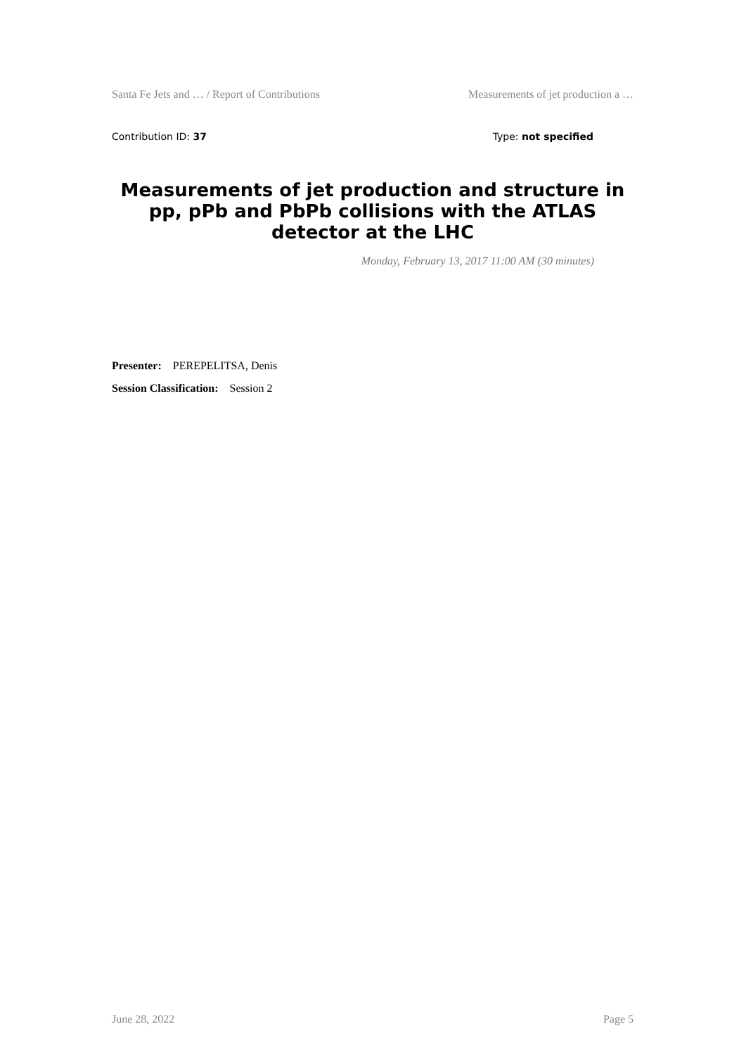Santa Fe Jets and … / Report of Contributions Measurements of jet production a …
Contribution ID: 37 Type: not specified
Measurements of jet production and structure in pp, pPb and PbPb collisions with the ATLAS detector at the LHC
Monday, February 13, 2017 11:00 AM (30 minutes)
Presenter: PEREPELITSA, Denis
Session Classification: Session 2
June 28, 2022 Page 5